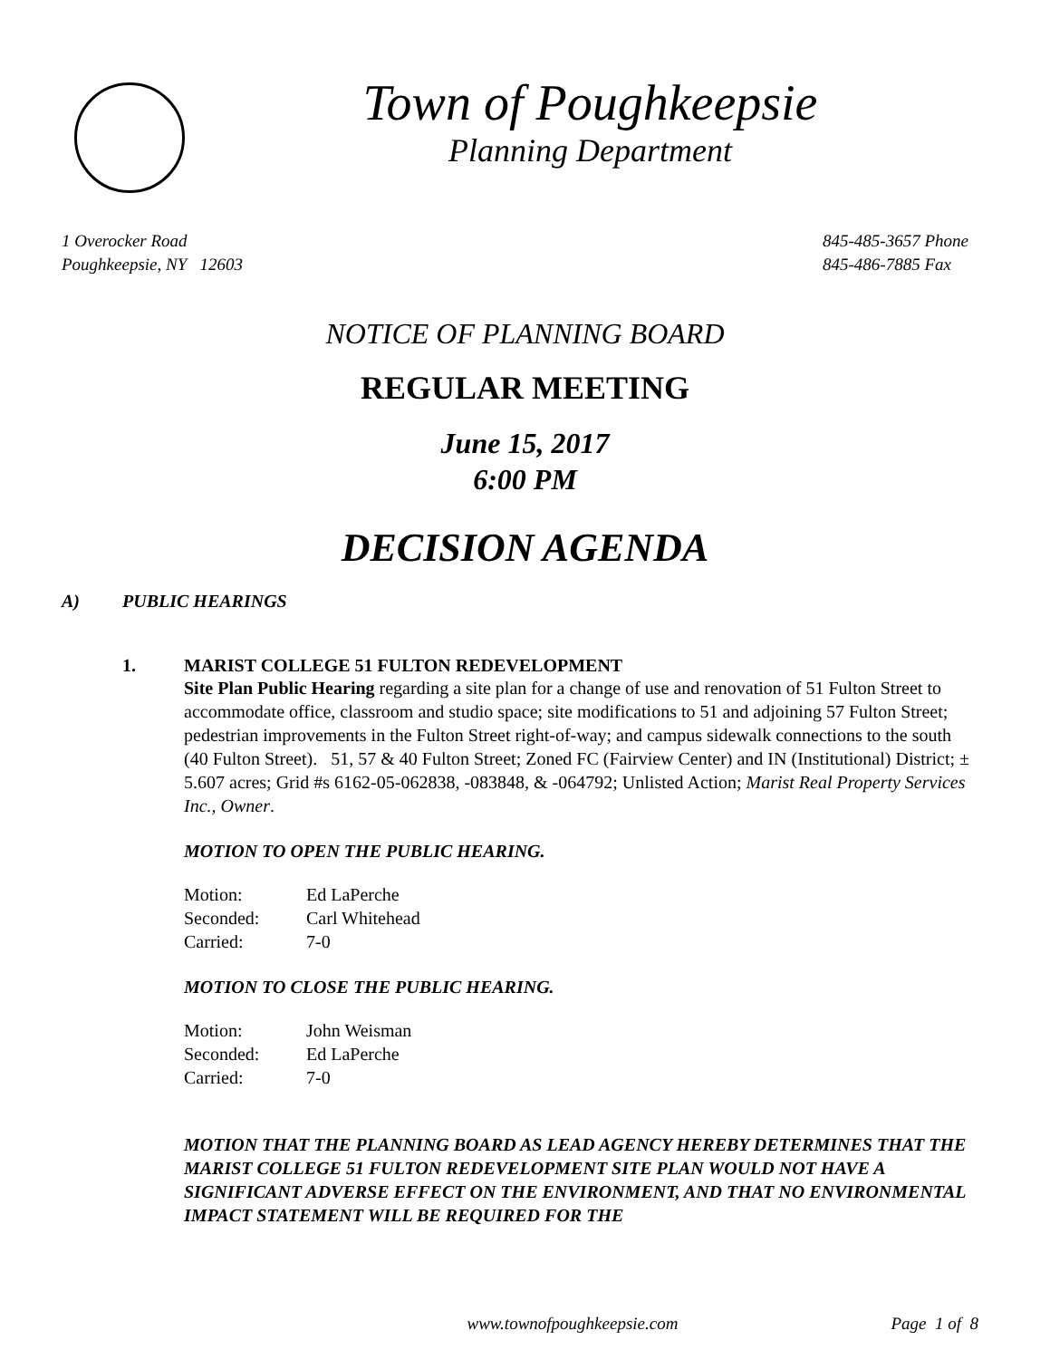Town of Poughkeepsie
Planning Department
1 Overocker Road
Poughkeepsie, NY 12603
845-485-3657 Phone
845-486-7885 Fax
NOTICE OF PLANNING BOARD
REGULAR MEETING
June 15, 2017
6:00 PM
DECISION AGENDA
A) PUBLIC HEARINGS
1. MARIST COLLEGE 51 FULTON REDEVELOPMENT
Site Plan Public Hearing regarding a site plan for a change of use and renovation of 51 Fulton Street to accommodate office, classroom and studio space; site modifications to 51 and adjoining 57 Fulton Street; pedestrian improvements in the Fulton Street right-of-way; and campus sidewalk connections to the south (40 Fulton Street). 51, 57 & 40 Fulton Street; Zoned FC (Fairview Center) and IN (Institutional) District; ± 5.607 acres; Grid #s 6162-05-062838, -083848, & -064792; Unlisted Action; Marist Real Property Services Inc., Owner.
MOTION TO OPEN THE PUBLIC HEARING.
| Motion: | Ed LaPerche |
| Seconded: | Carl Whitehead |
| Carried: | 7-0 |
MOTION TO CLOSE THE PUBLIC HEARING.
| Motion: | John Weisman |
| Seconded: | Ed LaPerche |
| Carried: | 7-0 |
MOTION THAT THE PLANNING BOARD AS LEAD AGENCY HEREBY DETERMINES THAT THE MARIST COLLEGE 51 FULTON REDEVELOPMENT SITE PLAN WOULD NOT HAVE A SIGNIFICANT ADVERSE EFFECT ON THE ENVIRONMENT, AND THAT NO ENVIRONMENTAL IMPACT STATEMENT WILL BE REQUIRED FOR THE
www.townofpoughkeepsie.com Page 1 of 8